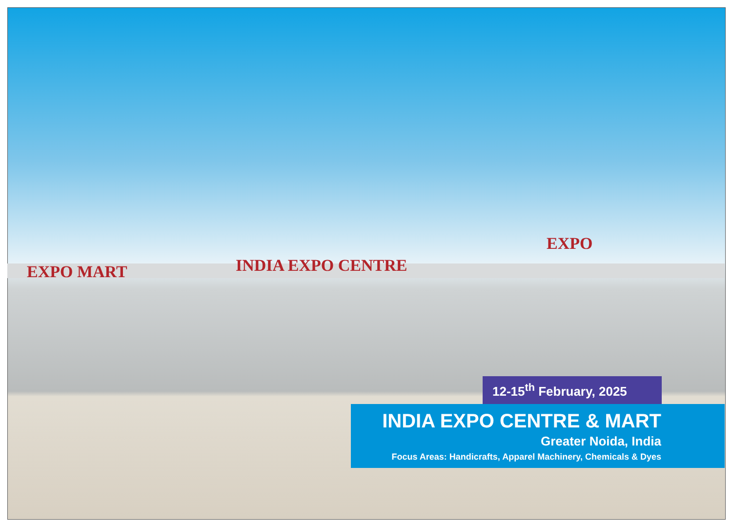EXPO MART INDIA EXPO CENTRE
EXPO
12-15<sup>th</sup> February, 2025
INDIA EXPO CENTRE & MART
Greater Noida, India
Focus Areas: Handicrafts, Apparel Machinery, Chemicals & Dyes